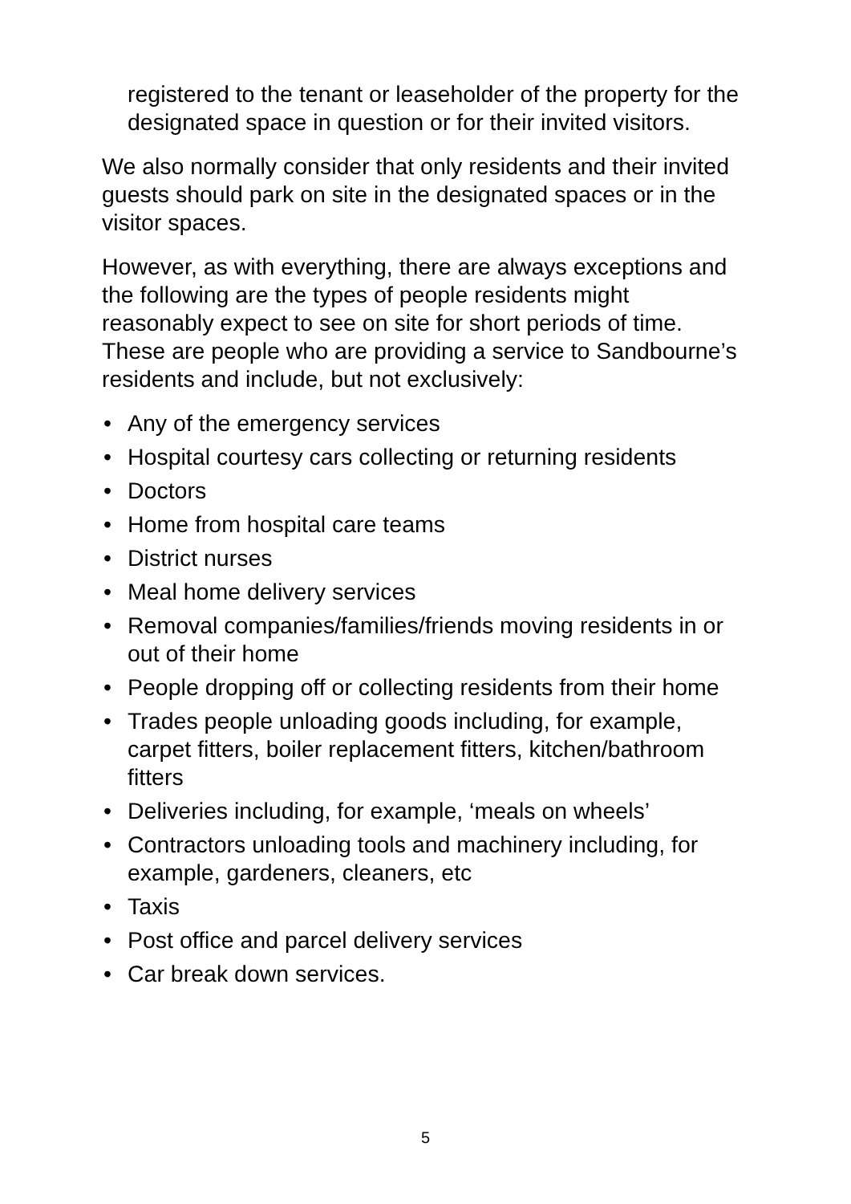registered to the tenant or leaseholder of the property for the designated space in question or for their invited visitors.
We also normally consider that only residents and their invited guests should park on site in the designated spaces or in the visitor spaces.
However, as with everything, there are always exceptions and the following are the types of people residents might reasonably expect to see on site for short periods of time. These are people who are providing a service to Sandbourne’s residents and include, but not exclusively:
• Any of the emergency services
• Hospital courtesy cars collecting or returning residents
• Doctors
• Home from hospital care teams
• District nurses
• Meal home delivery services
• Removal companies/families/friends moving residents in or out of their home
• People dropping off or collecting residents from their home
• Trades people unloading goods including, for example, carpet fitters, boiler replacement fitters, kitchen/bathroom fitters
• Deliveries including, for example, ‘meals on wheels’
• Contractors unloading tools and machinery including, for example, gardeners, cleaners, etc
• Taxis
• Post office and parcel delivery services
• Car break down services.
5